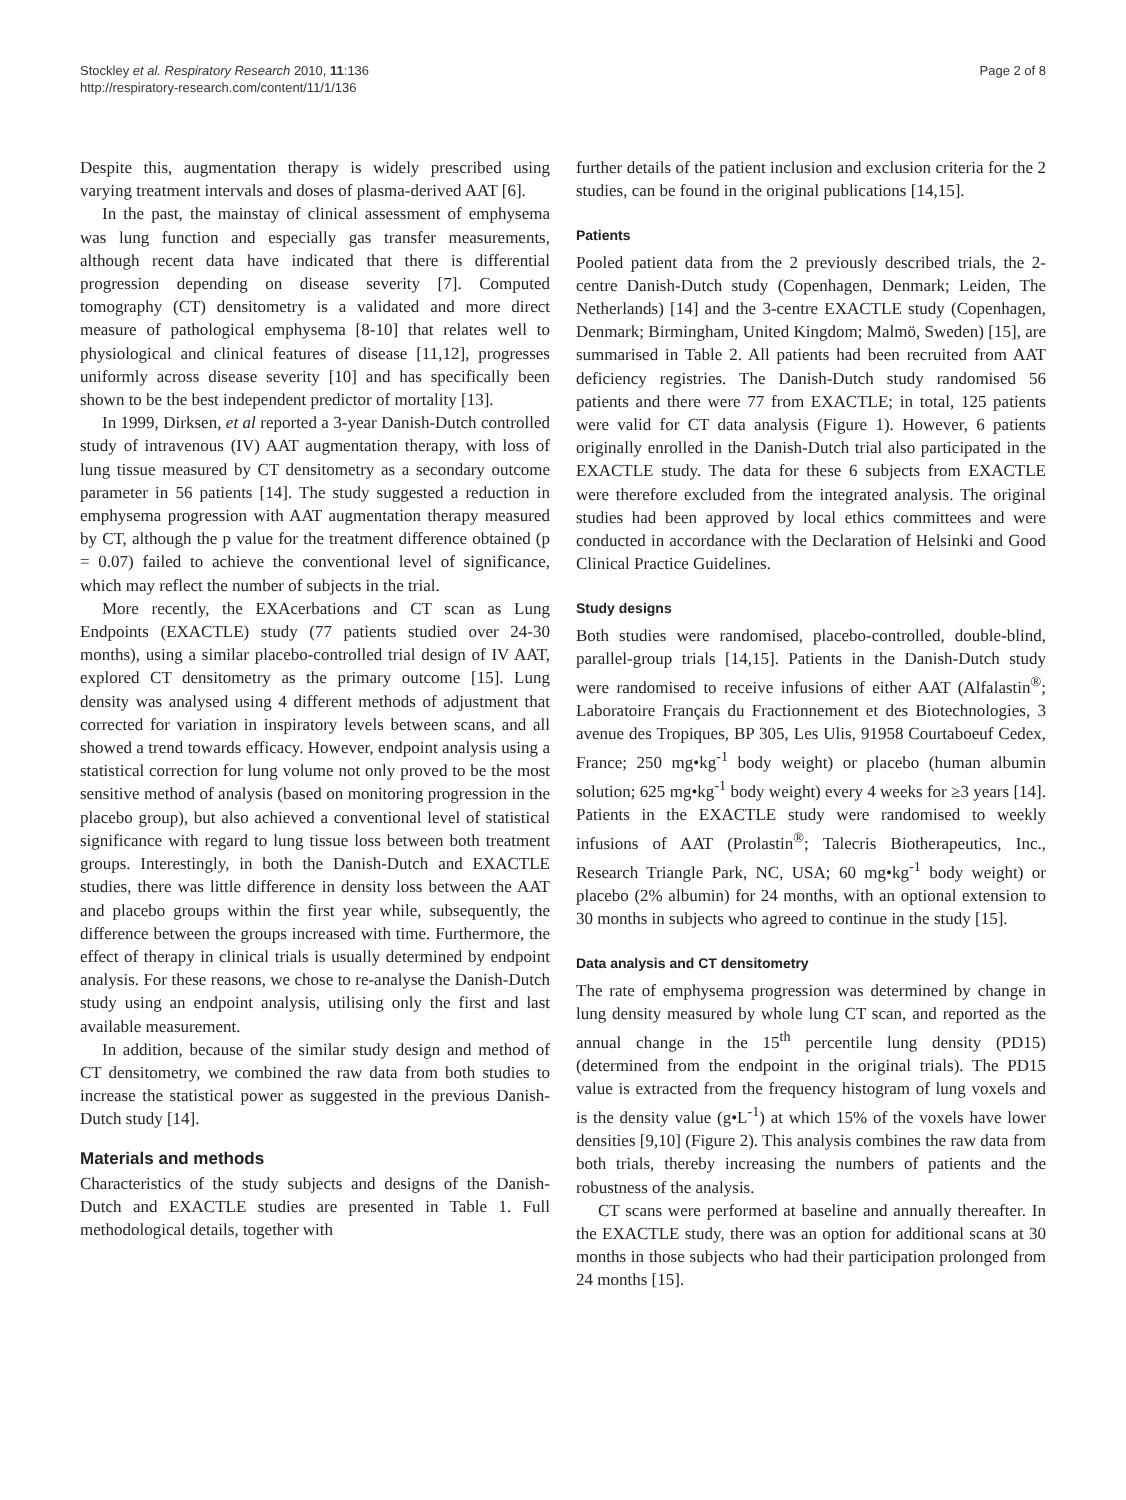Stockley et al. Respiratory Research 2010, 11:136
http://respiratory-research.com/content/11/1/136
Page 2 of 8
Despite this, augmentation therapy is widely prescribed using varying treatment intervals and doses of plasma-derived AAT [6].
In the past, the mainstay of clinical assessment of emphysema was lung function and especially gas transfer measurements, although recent data have indicated that there is differential progression depending on disease severity [7]. Computed tomography (CT) densitometry is a validated and more direct measure of pathological emphysema [8-10] that relates well to physiological and clinical features of disease [11,12], progresses uniformly across disease severity [10] and has specifically been shown to be the best independent predictor of mortality [13].
In 1999, Dirksen, et al reported a 3-year Danish-Dutch controlled study of intravenous (IV) AAT augmentation therapy, with loss of lung tissue measured by CT densitometry as a secondary outcome parameter in 56 patients [14]. The study suggested a reduction in emphysema progression with AAT augmentation therapy measured by CT, although the p value for the treatment difference obtained (p = 0.07) failed to achieve the conventional level of significance, which may reflect the number of subjects in the trial.
More recently, the EXAcerbations and CT scan as Lung Endpoints (EXACTLE) study (77 patients studied over 24-30 months), using a similar placebo-controlled trial design of IV AAT, explored CT densitometry as the primary outcome [15]. Lung density was analysed using 4 different methods of adjustment that corrected for variation in inspiratory levels between scans, and all showed a trend towards efficacy. However, endpoint analysis using a statistical correction for lung volume not only proved to be the most sensitive method of analysis (based on monitoring progression in the placebo group), but also achieved a conventional level of statistical significance with regard to lung tissue loss between both treatment groups. Interestingly, in both the Danish-Dutch and EXACTLE studies, there was little difference in density loss between the AAT and placebo groups within the first year while, subsequently, the difference between the groups increased with time. Furthermore, the effect of therapy in clinical trials is usually determined by endpoint analysis. For these reasons, we chose to re-analyse the Danish-Dutch study using an endpoint analysis, utilising only the first and last available measurement.
In addition, because of the similar study design and method of CT densitometry, we combined the raw data from both studies to increase the statistical power as suggested in the previous Danish-Dutch study [14].
Materials and methods
Characteristics of the study subjects and designs of the Danish-Dutch and EXACTLE studies are presented in Table 1. Full methodological details, together with
further details of the patient inclusion and exclusion criteria for the 2 studies, can be found in the original publications [14,15].
Patients
Pooled patient data from the 2 previously described trials, the 2-centre Danish-Dutch study (Copenhagen, Denmark; Leiden, The Netherlands) [14] and the 3-centre EXACTLE study (Copenhagen, Denmark; Birmingham, United Kingdom; Malmö, Sweden) [15], are summarised in Table 2. All patients had been recruited from AAT deficiency registries. The Danish-Dutch study randomised 56 patients and there were 77 from EXACTLE; in total, 125 patients were valid for CT data analysis (Figure 1). However, 6 patients originally enrolled in the Danish-Dutch trial also participated in the EXACTLE study. The data for these 6 subjects from EXACTLE were therefore excluded from the integrated analysis. The original studies had been approved by local ethics committees and were conducted in accordance with the Declaration of Helsinki and Good Clinical Practice Guidelines.
Study designs
Both studies were randomised, placebo-controlled, double-blind, parallel-group trials [14,15]. Patients in the Danish-Dutch study were randomised to receive infusions of either AAT (Alfalastin<sup>®</sup>; Laboratoire Français du Fractionnement et des Biotechnologies, 3 avenue des Tropiques, BP 305, Les Ulis, 91958 Courtaboeuf Cedex, France; 250 mg•kg<sup>-1</sup> body weight) or placebo (human albumin solution; 625 mg•kg<sup>-1</sup> body weight) every 4 weeks for ≥3 years [14]. Patients in the EXACTLE study were randomised to weekly infusions of AAT (Prolastin<sup>®</sup>; Talecris Biotherapeutics, Inc., Research Triangle Park, NC, USA; 60 mg•kg<sup>-1</sup> body weight) or placebo (2% albumin) for 24 months, with an optional extension to 30 months in subjects who agreed to continue in the study [15].
Data analysis and CT densitometry
The rate of emphysema progression was determined by change in lung density measured by whole lung CT scan, and reported as the annual change in the 15<sup>th</sup> percentile lung density (PD15) (determined from the endpoint in the original trials). The PD15 value is extracted from the frequency histogram of lung voxels and is the density value (g•L<sup>-1</sup>) at which 15% of the voxels have lower densities [9,10] (Figure 2). This analysis combines the raw data from both trials, thereby increasing the numbers of patients and the robustness of the analysis.
CT scans were performed at baseline and annually thereafter. In the EXACTLE study, there was an option for additional scans at 30 months in those subjects who had their participation prolonged from 24 months [15].